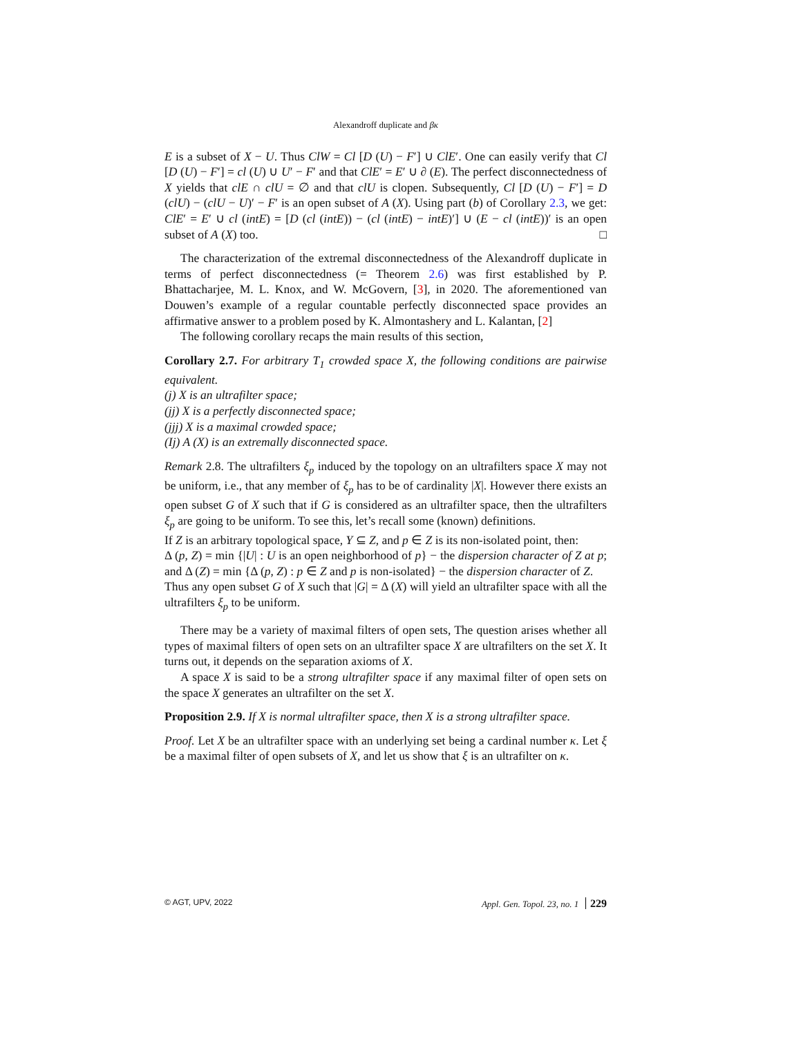Alexandroff duplicate and βκ
E is a subset of X − U. Thus ClW = Cl [D (U) − F′] ∪ ClE′. One can easily verify that Cl [D (U) − F′] = cl (U) ∪ U′ − F′ and that ClE′ = E′ ∪ ∂ (E). The perfect disconnectedness of X yields that clE ∩ clU = ∅ and that clU is clopen. Subsequently, Cl [D (U) − F′] = D (clU) − (clU − U)′ − F′ is an open subset of A (X). Using part (b) of Corollary 2.3, we get: ClE′ = E′ ∪ cl (intE) = [D (cl (intE)) − (cl (intE) − intE)′] ∪ (E − cl (intE))′ is an open subset of A (X) too. □
The characterization of the extremal disconnectedness of the Alexandroff duplicate in terms of perfect disconnectedness (= Theorem 2.6) was first established by P. Bhattacharjee, M. L. Knox, and W. McGovern, [3], in 2020. The aforementioned van Douwen’s example of a regular countable perfectly disconnected space provides an affirmative answer to a problem posed by K. Almontashery and L. Kalantan, [2]
The following corollary recaps the main results of this section,
Corollary 2.7. For arbitrary T<sub>1</sub> crowded space X, the following conditions are pairwise equivalent.
(j) X is an ultrafilter space;
(jj) X is a perfectly disconnected space;
(jjj) X is a maximal crowded space;
(Ij) A (X) is an extremally disconnected space.
Remark 2.8. The ultrafilters ξ<sub>p</sub> induced by the topology on an ultrafilters space X may not be uniform, i.e., that any member of ξ<sub>p</sub> has to be of cardinality |X|. However there exists an open subset G of X such that if G is considered as an ultrafilter space, then the ultrafilters ξ<sub>p</sub> are going to be uniform. To see this, let’s recall some (known) definitions.
If Z is an arbitrary topological space, Y ⊆ Z, and p ∈ Z is its non-isolated point, then:
Δ (p, Z) = min {|U| : U is an open neighborhood of p} − the dispersion character of Z at p; and Δ (Z) = min {Δ (p, Z) : p ∈ Z and p is non-isolated} − the dispersion character of Z.
Thus any open subset G of X such that |G| = Δ (X) will yield an ultrafilter space with all the ultrafilters ξ<sub>p</sub> to be uniform.
There may be a variety of maximal filters of open sets, The question arises whether all types of maximal filters of open sets on an ultrafilter space X are ultrafilters on the set X. It turns out, it depends on the separation axioms of X.
A space X is said to be a strong ultrafilter space if any maximal filter of open sets on the space X generates an ultrafilter on the set X.
Proposition 2.9. If X is normal ultrafilter space, then X is a strong ultrafilter space.
Proof. Let X be an ultrafilter space with an underlying set being a cardinal number κ. Let ξ be a maximal filter of open subsets of X, and let us show that ξ is an ultrafilter on κ.
© AGT, UPV, 2022 Appl. Gen. Topol. 23, no. 1 229